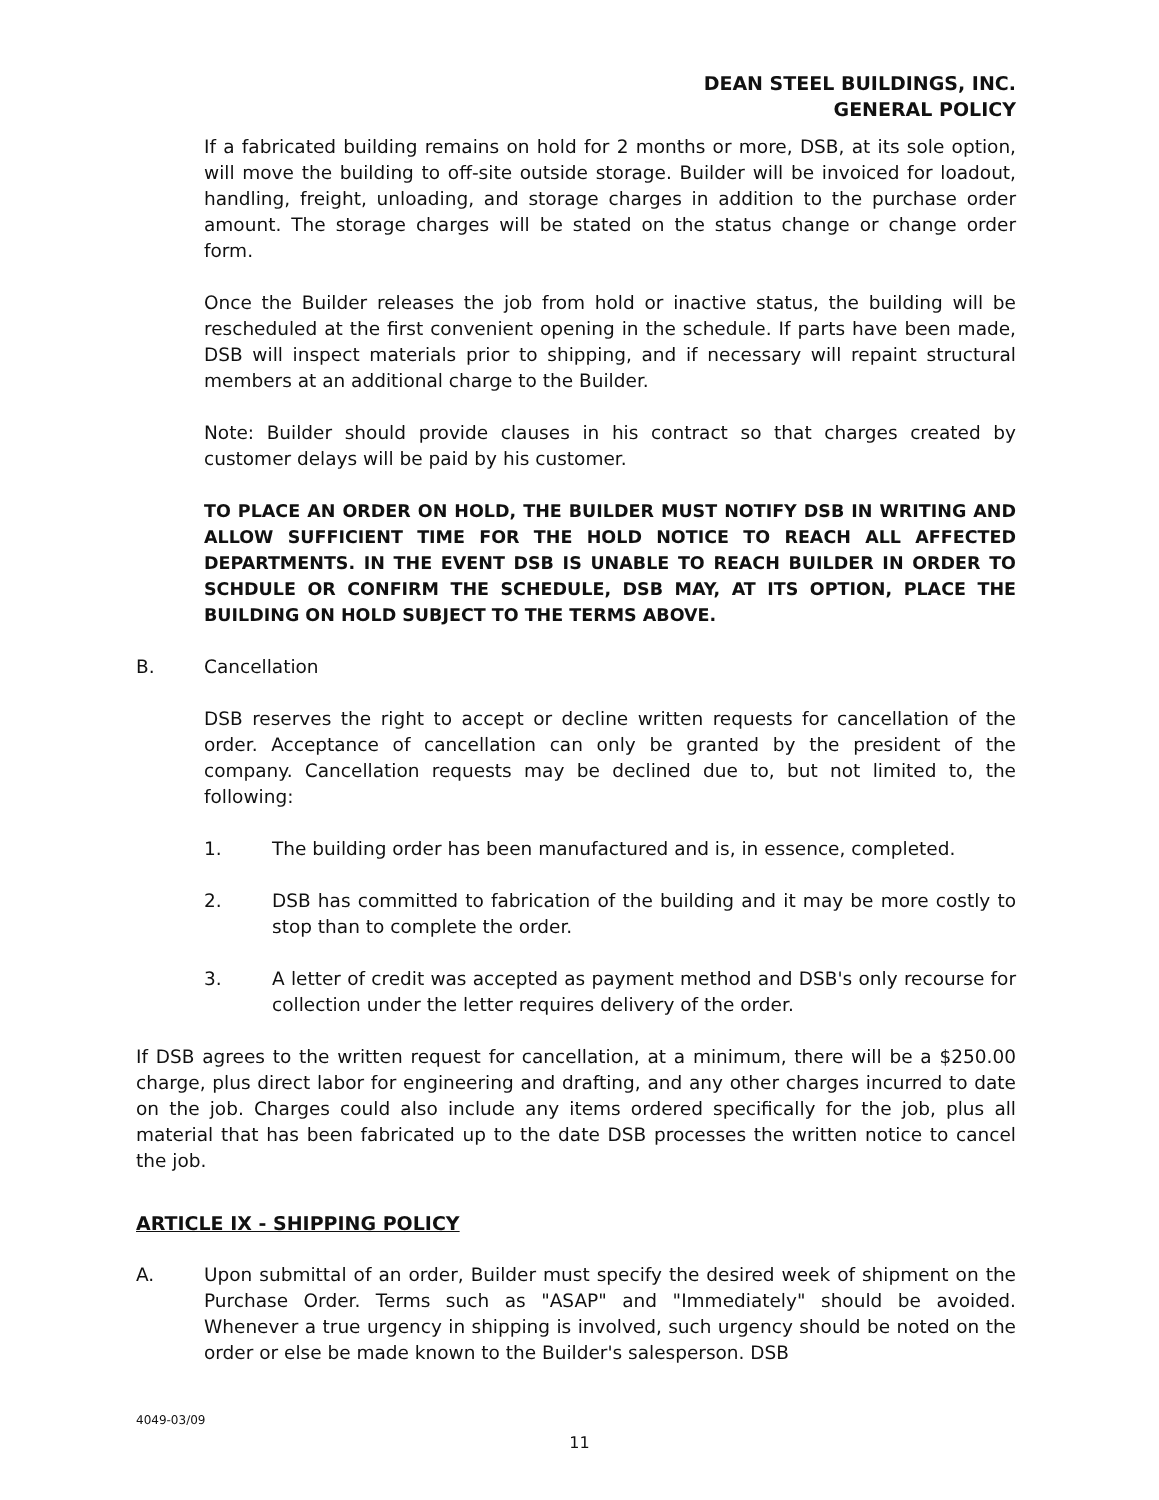DEAN STEEL BUILDINGS, INC.
GENERAL POLICY
If a fabricated building remains on hold for 2 months or more, DSB, at its sole option, will move the building to off-site outside storage. Builder will be invoiced for loadout, handling, freight, unloading, and storage charges in addition to the purchase order amount. The storage charges will be stated on the status change or change order form.
Once the Builder releases the job from hold or inactive status, the building will be rescheduled at the first convenient opening in the schedule. If parts have been made, DSB will inspect materials prior to shipping, and if necessary will repaint structural members at an additional charge to the Builder.
Note: Builder should provide clauses in his contract so that charges created by customer delays will be paid by his customer.
TO PLACE AN ORDER ON HOLD, THE BUILDER MUST NOTIFY DSB IN WRITING AND ALLOW SUFFICIENT TIME FOR THE HOLD NOTICE TO REACH ALL AFFECTED DEPARTMENTS. IN THE EVENT DSB IS UNABLE TO REACH BUILDER IN ORDER TO SCHDULE OR CONFIRM THE SCHEDULE, DSB MAY, AT ITS OPTION, PLACE THE BUILDING ON HOLD SUBJECT TO THE TERMS ABOVE.
B. Cancellation
DSB reserves the right to accept or decline written requests for cancellation of the order. Acceptance of cancellation can only be granted by the president of the company. Cancellation requests may be declined due to, but not limited to, the following:
1. The building order has been manufactured and is, in essence, completed.
2. DSB has committed to fabrication of the building and it may be more costly to stop than to complete the order.
3. A letter of credit was accepted as payment method and DSB's only recourse for collection under the letter requires delivery of the order.
If DSB agrees to the written request for cancellation, at a minimum, there will be a $250.00 charge, plus direct labor for engineering and drafting, and any other charges incurred to date on the job. Charges could also include any items ordered specifically for the job, plus all material that has been fabricated up to the date DSB processes the written notice to cancel the job.
ARTICLE IX - SHIPPING POLICY
A. Upon submittal of an order, Builder must specify the desired week of shipment on the Purchase Order. Terms such as "ASAP" and "Immediately" should be avoided. Whenever a true urgency in shipping is involved, such urgency should be noted on the order or else be made known to the Builder's salesperson. DSB
4049-03/09
11